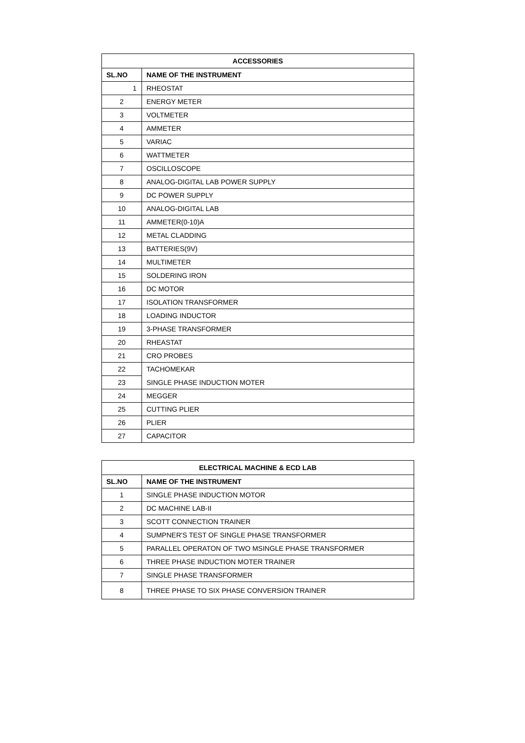| ACCESSORIES | |
| --- | --- |
| SL.NO | NAME OF THE INSTRUMENT |
| 1 | RHEOSTAT |
| 2 | ENERGY METER |
| 3 | VOLTMETER |
| 4 | AMMETER |
| 5 | VARIAC |
| 6 | WATTMETER |
| 7 | OSCILLOSCOPE |
| 8 | ANALOG-DIGITAL LAB POWER SUPPLY |
| 9 | DC POWER SUPPLY |
| 10 | ANALOG-DIGITAL LAB |
| 11 | AMMETER(0-10)A |
| 12 | METAL CLADDING |
| 13 | BATTERIES(9V) |
| 14 | MULTIMETER |
| 15 | SOLDERING IRON |
| 16 | DC MOTOR |
| 17 | ISOLATION TRANSFORMER |
| 18 | LOADING INDUCTOR |
| 19 | 3-PHASE TRANSFORMER |
| 20 | RHEASTAT |
| 21 | CRO PROBES |
| 22 | TACHOMEKAR |
| 23 | SINGLE PHASE INDUCTION MOTER |
| 24 | MEGGER |
| 25 | CUTTING PLIER |
| 26 | PLIER |
| 27 | CAPACITOR |
| ELECTRICAL MACHINE & ECD LAB | |
| --- | --- |
| SL.NO | NAME OF THE INSTRUMENT |
| 1 | SINGLE PHASE INDUCTION MOTOR |
| 2 | DC MACHINE LAB-II |
| 3 | SCOTT CONNECTION TRAINER |
| 4 | SUMPNER'S TEST OF SINGLE PHASE TRANSFORMER |
| 5 | PARALLEL OPERATON OF TWO MSINGLE PHASE TRANSFORMER |
| 6 | THREE PHASE INDUCTION MOTER TRAINER |
| 7 | SINGLE PHASE TRANSFORMER |
| 8 | THREE PHASE TO SIX PHASE CONVERSION TRAINER |